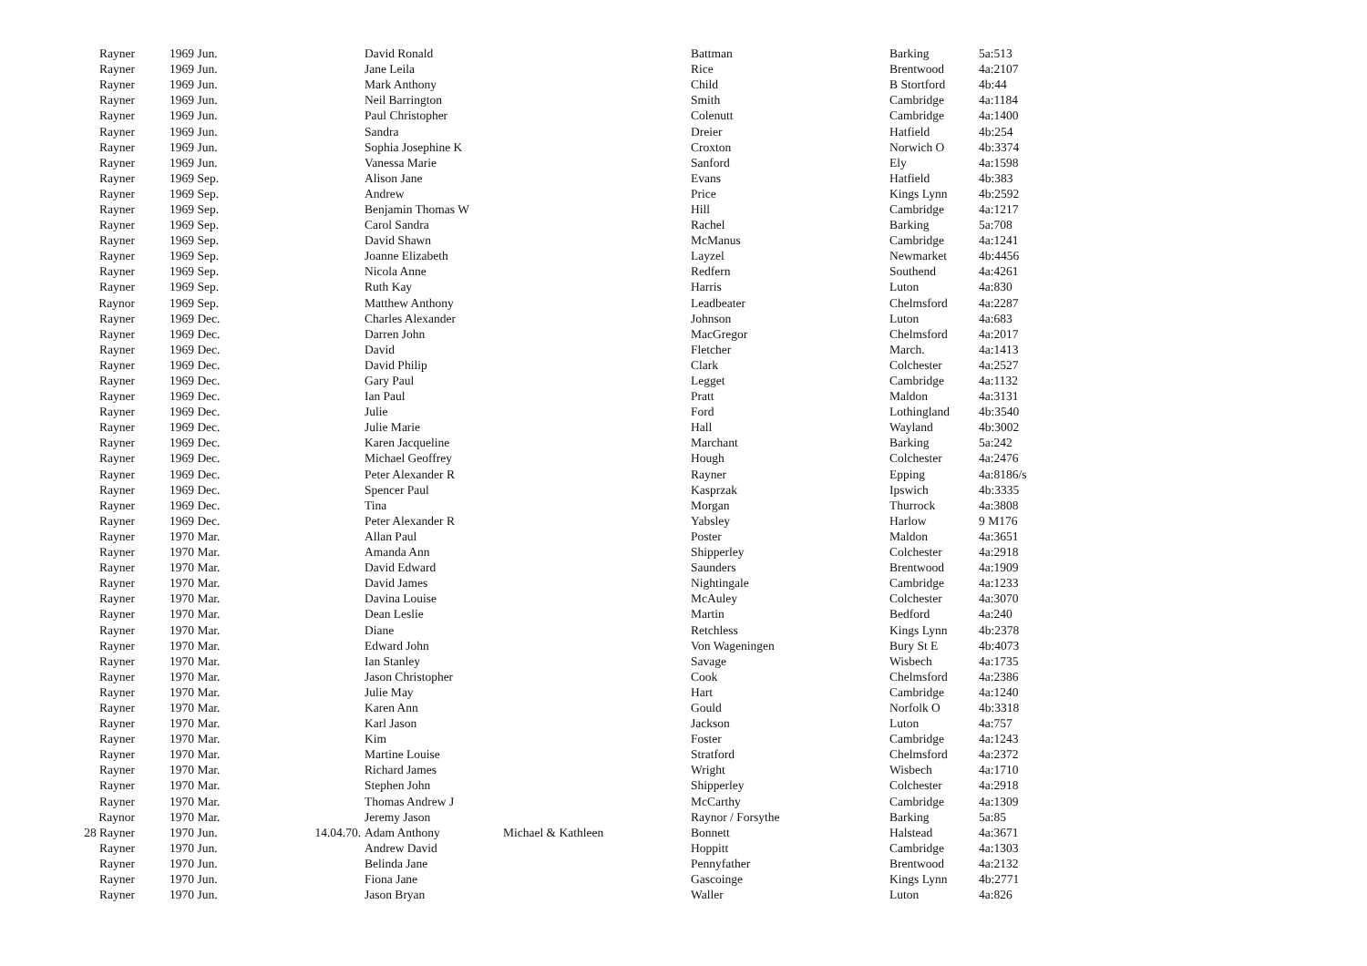| Rayner | 1969 Jun. | | David Ronald | | Battman | Barking | 5a:513 |
| Rayner | 1969 Jun. | | Jane Leila | | Rice | Brentwood | 4a:2107 |
| Rayner | 1969 Jun. | | Mark Anthony | | Child | B Stortford | 4b:44 |
| Rayner | 1969 Jun. | | Neil Barrington | | Smith | Cambridge | 4a:1184 |
| Rayner | 1969 Jun. | | Paul Christopher | | Colenutt | Cambridge | 4a:1400 |
| Rayner | 1969 Jun. | | Sandra | | Dreier | Hatfield | 4b:254 |
| Rayner | 1969 Jun. | | Sophia Josephine K | | Croxton | Norwich O | 4b:3374 |
| Rayner | 1969 Jun. | | Vanessa Marie | | Sanford | Ely | 4a:1598 |
| Rayner | 1969 Sep. | | Alison Jane | | Evans | Hatfield | 4b:383 |
| Rayner | 1969 Sep. | | Andrew | | Price | Kings Lynn | 4b:2592 |
| Rayner | 1969 Sep. | | Benjamin Thomas W | | Hill | Cambridge | 4a:1217 |
| Rayner | 1969 Sep. | | Carol Sandra | | Rachel | Barking | 5a:708 |
| Rayner | 1969 Sep. | | David Shawn | | McManus | Cambridge | 4a:1241 |
| Rayner | 1969 Sep. | | Joanne Elizabeth | | Layzel | Newmarket | 4b:4456 |
| Rayner | 1969 Sep. | | Nicola Anne | | Redfern | Southend | 4a:4261 |
| Rayner | 1969 Sep. | | Ruth Kay | | Harris | Luton | 4a:830 |
| Raynor | 1969 Sep. | | Matthew Anthony | | Leadbeater | Chelmsford | 4a:2287 |
| Rayner | 1969 Dec. | | Charles Alexander | | Johnson | Luton | 4a:683 |
| Rayner | 1969 Dec. | | Darren John | | MacGregor | Chelmsford | 4a:2017 |
| Rayner | 1969 Dec. | | David | | Fletcher | March. | 4a:1413 |
| Rayner | 1969 Dec. | | David Philip | | Clark | Colchester | 4a:2527 |
| Rayner | 1969 Dec. | | Gary Paul | | Legget | Cambridge | 4a:1132 |
| Rayner | 1969 Dec. | | Ian Paul | | Pratt | Maldon | 4a:3131 |
| Rayner | 1969 Dec. | | Julie | | Ford | Lothingland | 4b:3540 |
| Rayner | 1969 Dec. | | Julie Marie | | Hall | Wayland | 4b:3002 |
| Rayner | 1969 Dec. | | Karen Jacqueline | | Marchant | Barking | 5a:242 |
| Rayner | 1969 Dec. | | Michael Geoffrey | | Hough | Colchester | 4a:2476 |
| Rayner | 1969 Dec. | | Peter Alexander R | | Rayner | Epping | 4a:8186/s |
| Rayner | 1969 Dec. | | Spencer Paul | | Kasprzak | Ipswich | 4b:3335 |
| Rayner | 1969 Dec. | | Tina | | Morgan | Thurrock | 4a:3808 |
| Rayner | 1969 Dec. | | Peter Alexander R | | Yabsley | Harlow | 9 M176 |
| Rayner | 1970 Mar. | | Allan Paul | | Poster | Maldon | 4a:3651 |
| Rayner | 1970 Mar. | | Amanda Ann | | Shipperley | Colchester | 4a:2918 |
| Rayner | 1970 Mar. | | David Edward | | Saunders | Brentwood | 4a:1909 |
| Rayner | 1970 Mar. | | David James | | Nightingale | Cambridge | 4a:1233 |
| Rayner | 1970 Mar. | | Davina Louise | | McAuley | Colchester | 4a:3070 |
| Rayner | 1970 Mar. | | Dean Leslie | | Martin | Bedford | 4a:240 |
| Rayner | 1970 Mar. | | Diane | | Retchless | Kings Lynn | 4b:2378 |
| Rayner | 1970 Mar. | | Edward John | | Von Wageningen | Bury St E | 4b:4073 |
| Rayner | 1970 Mar. | | Ian Stanley | | Savage | Wisbech | 4a:1735 |
| Rayner | 1970 Mar. | | Jason Christopher | | Cook | Chelmsford | 4a:2386 |
| Rayner | 1970 Mar. | | Julie May | | Hart | Cambridge | 4a:1240 |
| Rayner | 1970 Mar. | | Karen Ann | | Gould | Norfolk O | 4b:3318 |
| Rayner | 1970 Mar. | | Karl Jason | | Jackson | Luton | 4a:757 |
| Rayner | 1970 Mar. | | Kim | | Foster | Cambridge | 4a:1243 |
| Rayner | 1970 Mar. | | Martine Louise | | Stratford | Chelmsford | 4a:2372 |
| Rayner | 1970 Mar. | | Richard James | | Wright | Wisbech | 4a:1710 |
| Rayner | 1970 Mar. | | Stephen John | | Shipperley | Colchester | 4a:2918 |
| Rayner | 1970 Mar. | | Thomas Andrew J | | McCarthy | Cambridge | 4a:1309 |
| Raynor | 1970 Mar. | | Jeremy Jason | | Raynor / Forsythe | Barking | 5a:85 |
| 28 Rayner | 1970 Jun. | 14.04.70. | Adam Anthony | Michael & Kathleen | Bonnett | Halstead | 4a:3671 |
| Rayner | 1970 Jun. | | Andrew David | | Hoppitt | Cambridge | 4a:1303 |
| Rayner | 1970 Jun. | | Belinda Jane | | Pennyfather | Brentwood | 4a:2132 |
| Rayner | 1970 Jun. | | Fiona Jane | | Gascoinge | Kings Lynn | 4b:2771 |
| Rayner | 1970 Jun. | | Jason Bryan | | Waller | Luton | 4a:826 |